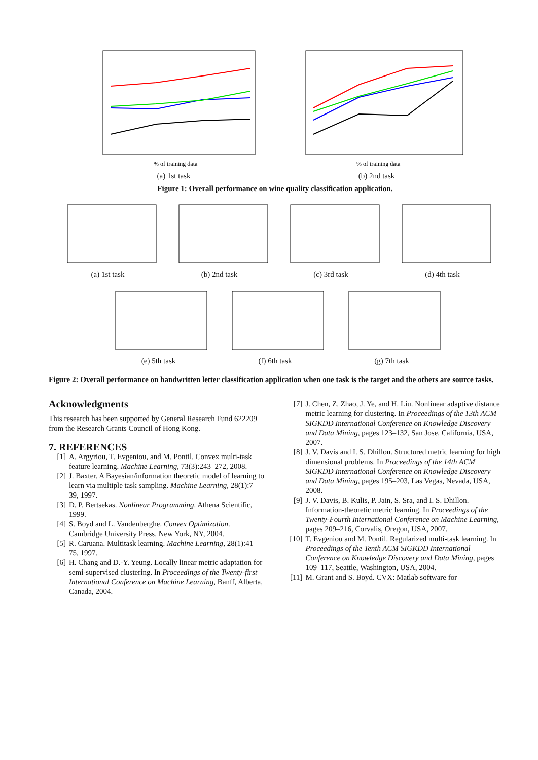% of training data
(a) 1st task
% of training data
(b) 2nd task
Figure 1: Overall performance on wine quality classification application.
(a) 1st task (b) 2nd task (c) 3rd task (d) 4th task
(e) 5th task (f) 6th task (g) 7th task
Figure 2: Overall performance on handwritten letter classification application when one task is the target and the others are source tasks.
Acknowledgments
This research has been supported by General Research Fund 622209 from the Research Grants Council of Hong Kong.
7. REFERENCES
[1] A. Argyriou, T. Evgeniou, and M. Pontil. Convex multi-task feature learning. Machine Learning, 73(3):243–272, 2008.
[2] J. Baxter. A Bayesian/information theoretic model of learning to learn via multiple task sampling. Machine Learning, 28(1):7–39, 1997.
[3] D. P. Bertsekas. Nonlinear Programming. Athena Scientific, 1999.
[4] S. Boyd and L. Vandenberghe. Convex Optimization. Cambridge University Press, New York, NY, 2004.
[5] R. Caruana. Multitask learning. Machine Learning, 28(1):41–75, 1997.
[6] H. Chang and D.-Y. Yeung. Locally linear metric adaptation for semi-supervised clustering. In Proceedings of the Twenty-first International Conference on Machine Learning, Banff, Alberta, Canada, 2004.
[7] J. Chen, Z. Zhao, J. Ye, and H. Liu. Nonlinear adaptive distance metric learning for clustering. In Proceedings of the 13th ACM SIGKDD International Conference on Knowledge Discovery and Data Mining, pages 123–132, San Jose, California, USA, 2007.
[8] J. V. Davis and I. S. Dhillon. Structured metric learning for high dimensional problems. In Proceedings of the 14th ACM SIGKDD International Conference on Knowledge Discovery and Data Mining, pages 195–203, Las Vegas, Nevada, USA, 2008.
[9] J. V. Davis, B. Kulis, P. Jain, S. Sra, and I. S. Dhillon. Information-theoretic metric learning. In Proceedings of the Twenty-Fourth International Conference on Machine Learning, pages 209–216, Corvalis, Oregon, USA, 2007.
[10] T. Evgeniou and M. Pontil. Regularized multi-task learning. In Proceedings of the Tenth ACM SIGKDD International Conference on Knowledge Discovery and Data Mining, pages 109–117, Seattle, Washington, USA, 2004.
[11] M. Grant and S. Boyd. CVX: Matlab software for